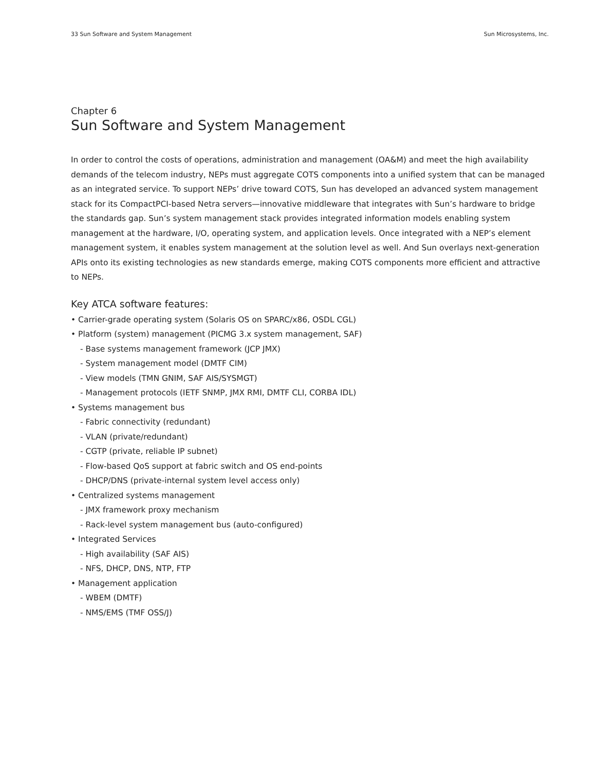33 Sun Software and System Management Sun Microsystems, Inc.
Chapter 6
Sun Software and System Management
In order to control the costs of operations, administration and management (OA&M) and meet the high availability demands of the telecom industry, NEPs must aggregate COTS components into a unified system that can be managed as an integrated service. To support NEPs’ drive toward COTS, Sun has developed an advanced system management stack for its CompactPCI-based Netra servers—innovative middleware that integrates with Sun’s hardware to bridge the standards gap. Sun’s system management stack provides integrated information models enabling system management at the hardware, I/O, operating system, and application levels. Once integrated with a NEP’s element management system, it enables system management at the solution level as well. And Sun overlays next-generation APIs onto its existing technologies as new standards emerge, making COTS components more efficient and attractive to NEPs.
Key ATCA software features:
• Carrier-grade operating system (Solaris OS on SPARC/x86, OSDL CGL)
• Platform (system) management (PICMG 3.x system management, SAF)
- Base systems management framework (JCP JMX)
- System management model (DMTF CIM)
- View models (TMN GNIM, SAF AIS/SYSMGT)
- Management protocols (IETF SNMP, JMX RMI, DMTF CLI, CORBA IDL)
• Systems management bus
- Fabric connectivity (redundant)
- VLAN (private/redundant)
- CGTP (private, reliable IP subnet)
- Flow-based QoS support at fabric switch and OS end-points
- DHCP/DNS (private-internal system level access only)
• Centralized systems management
- JMX framework proxy mechanism
- Rack-level system management bus (auto-configured)
• Integrated Services
- High availability (SAF AIS)
- NFS, DHCP, DNS, NTP, FTP
• Management application
- WBEM (DMTF)
- NMS/EMS (TMF OSS/J)